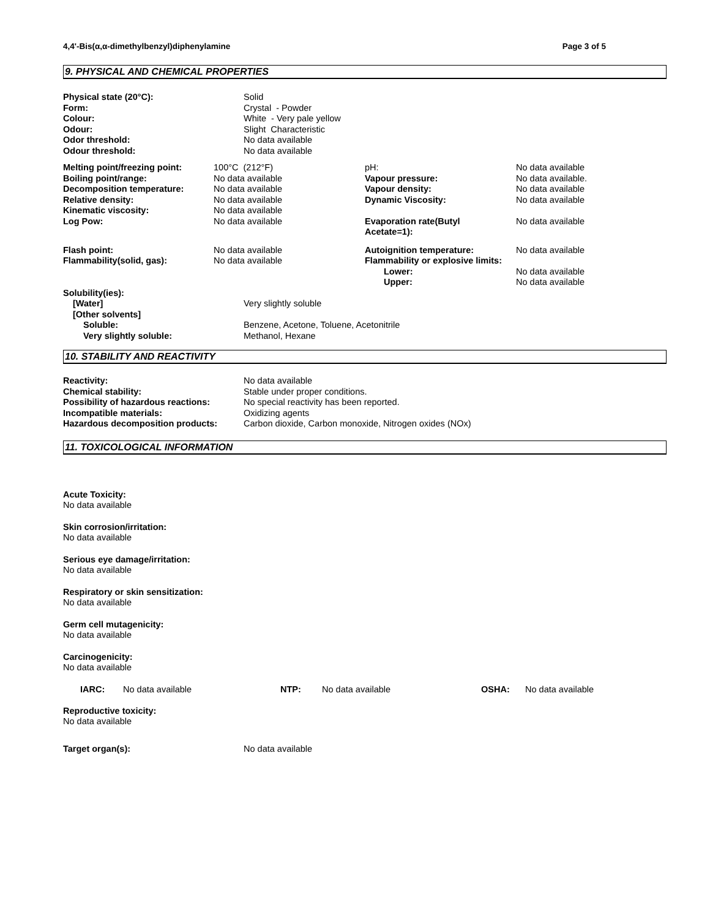4,4'-Bis(α,α-dimethylbenzyl)diphenylamine Page 3 of 5
9. PHYSICAL AND CHEMICAL PROPERTIES
| Physical state (20°C): | Solid |
| Form: | Crystal - Powder |
| Colour: | White - Very pale yellow |
| Odour: | Slight Characteristic |
| Odor threshold: | No data available |
| Odour threshold: | No data available |
| Melting point/freezing point: | 100°C (212°F) | pH: | No data available |
| Boiling point/range: | No data available | Vapour pressure: | No data available. |
| Decomposition temperature: | No data available | Vapour density: | No data available |
| Relative density: | No data available | Dynamic Viscosity: | No data available |
| Kinematic viscosity: | No data available | | |
| Log Pow: | No data available | Evaporation rate(Butyl Acetate=1): | No data available |
| Flash point: | No data available | Autoignition temperature: | No data available |
| Flammability(solid, gas): | No data available | Flammability or explosive limits: | |
| | | Lower: | No data available |
| | | Upper: | No data available |
| Solubility(ies): | |
| [Water] | Very slightly soluble |
| [Other solvents] | |
| Soluble: | Benzene, Acetone, Toluene, Acetonitrile |
| Very slightly soluble: | Methanol, Hexane |
10. STABILITY AND REACTIVITY
| Reactivity: | No data available |
| Chemical stability: | Stable under proper conditions. |
| Possibility of hazardous reactions: | No special reactivity has been reported. |
| Incompatible materials: | Oxidizing agents |
| Hazardous decomposition products: | Carbon dioxide, Carbon monoxide, Nitrogen oxides (NOx) |
11. TOXICOLOGICAL INFORMATION
Acute Toxicity:
No data available
Skin corrosion/irritation:
No data available
Serious eye damage/irritation:
No data available
Respiratory or skin sensitization:
No data available
Germ cell mutagenicity:
No data available
Carcinogenicity:
No data available
| IARC: | No data available | NTP: | No data available | OSHA: | No data available |
Reproductive toxicity:
No data available
| Target organ(s): | No data available |